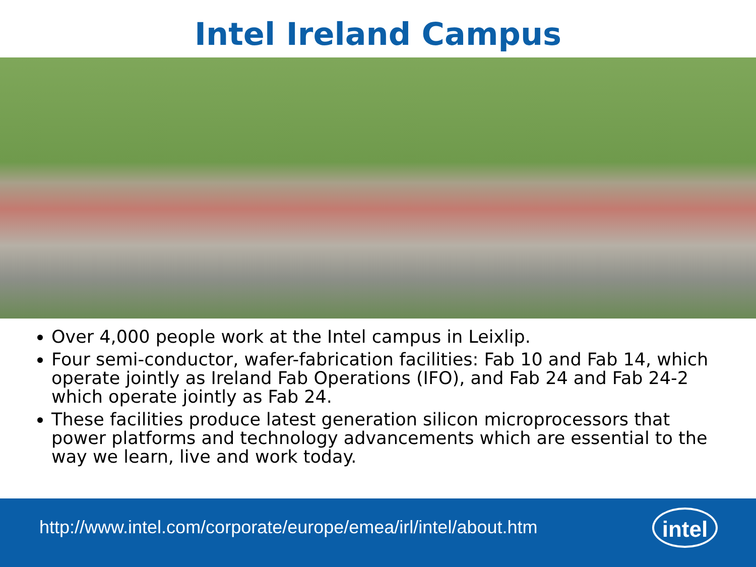Intel Ireland Campus
Over 4,000 people work at the Intel campus in Leixlip.
Four semi-conductor, wafer-fabrication facilities: Fab 10 and Fab 14, which operate jointly as Ireland Fab Operations (IFO), and Fab 24 and Fab 24-2 which operate jointly as Fab 24.
These facilities produce latest generation silicon microprocessors that power platforms and technology advancements which are essential to the way we learn, live and work today.
http://www.intel.com/corporate/europe/emea/irl/intel/about.htm
intel